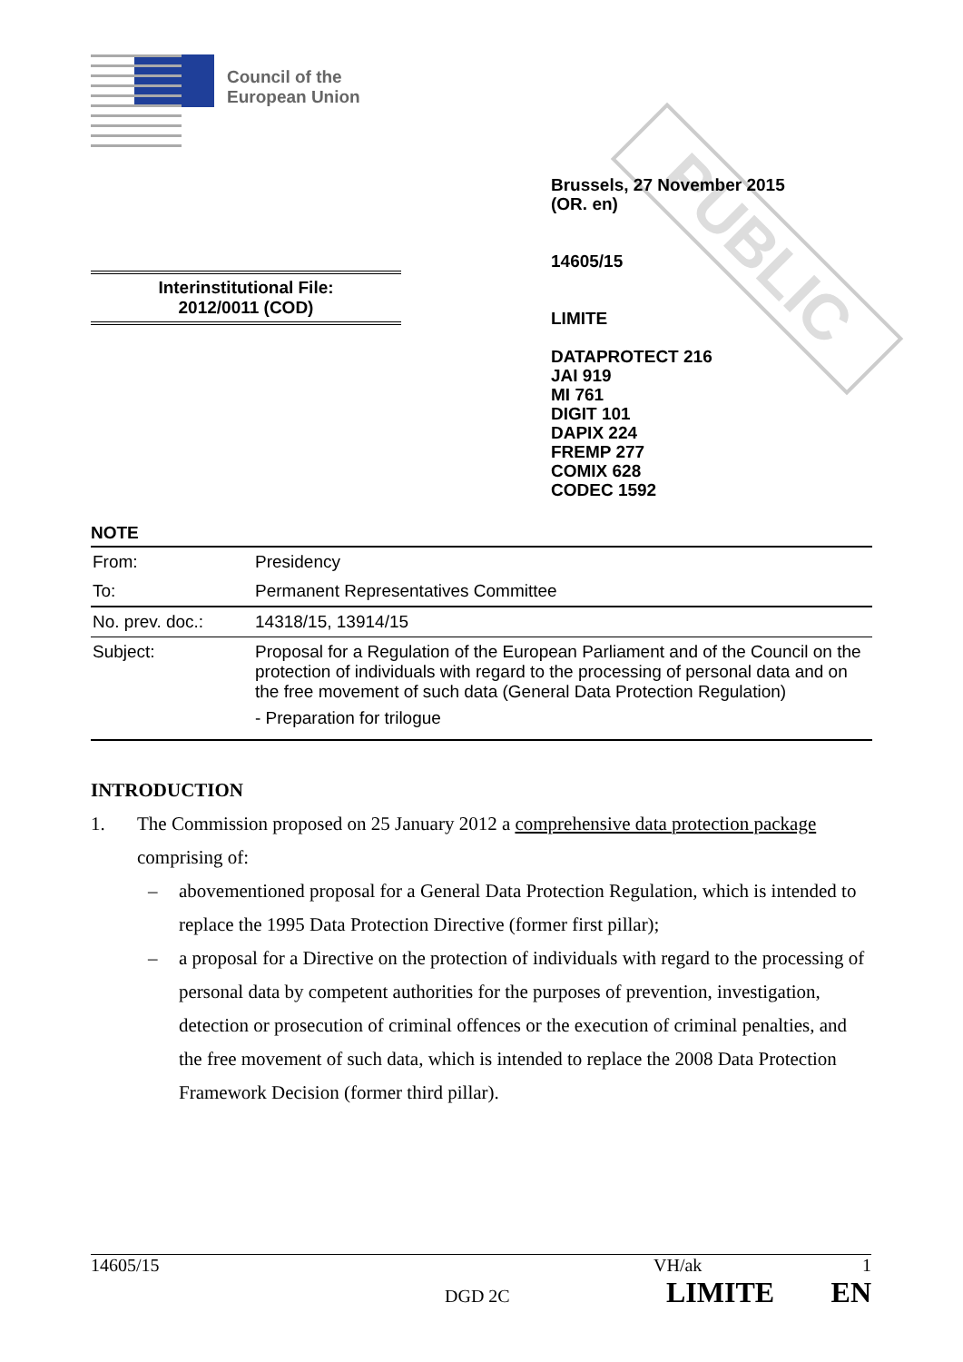PUBLIC
Council of the
European Union
Brussels, 27 November 2015
(OR. en)
14605/15
LIMITE
DATAPROTECT 216
JAI 919
MI 761
DIGIT 101
DAPIX 224
FREMP 277
COMIX 628
CODEC 1592
Interinstitutional File:
2012/0011 (COD)
NOTE
| From: | Presidency |
| To: | Permanent Representatives Committee |
| No. prev. doc.: | 14318/15, 13914/15 |
| Subject: | Proposal for a Regulation of the European Parliament and of the Council on the protection of individuals with regard to the processing of personal data and on the free movement of such data (General Data Protection Regulation) - Preparation for trilogue |
INTRODUCTION
1. The Commission proposed on 25 January 2012 a comprehensive data protection package comprising of:
– abovementioned proposal for a General Data Protection Regulation, which is intended to replace the 1995 Data Protection Directive (former first pillar);
– a proposal for a Directive on the protection of individuals with regard to the processing of personal data by competent authorities for the purposes of prevention, investigation, detection or prosecution of criminal offences or the execution of criminal penalties, and the free movement of such data, which is intended to replace the 2008 Data Protection Framework Decision (former third pillar).
14605/15 VH/ak 1
DGD 2C LIMITE EN